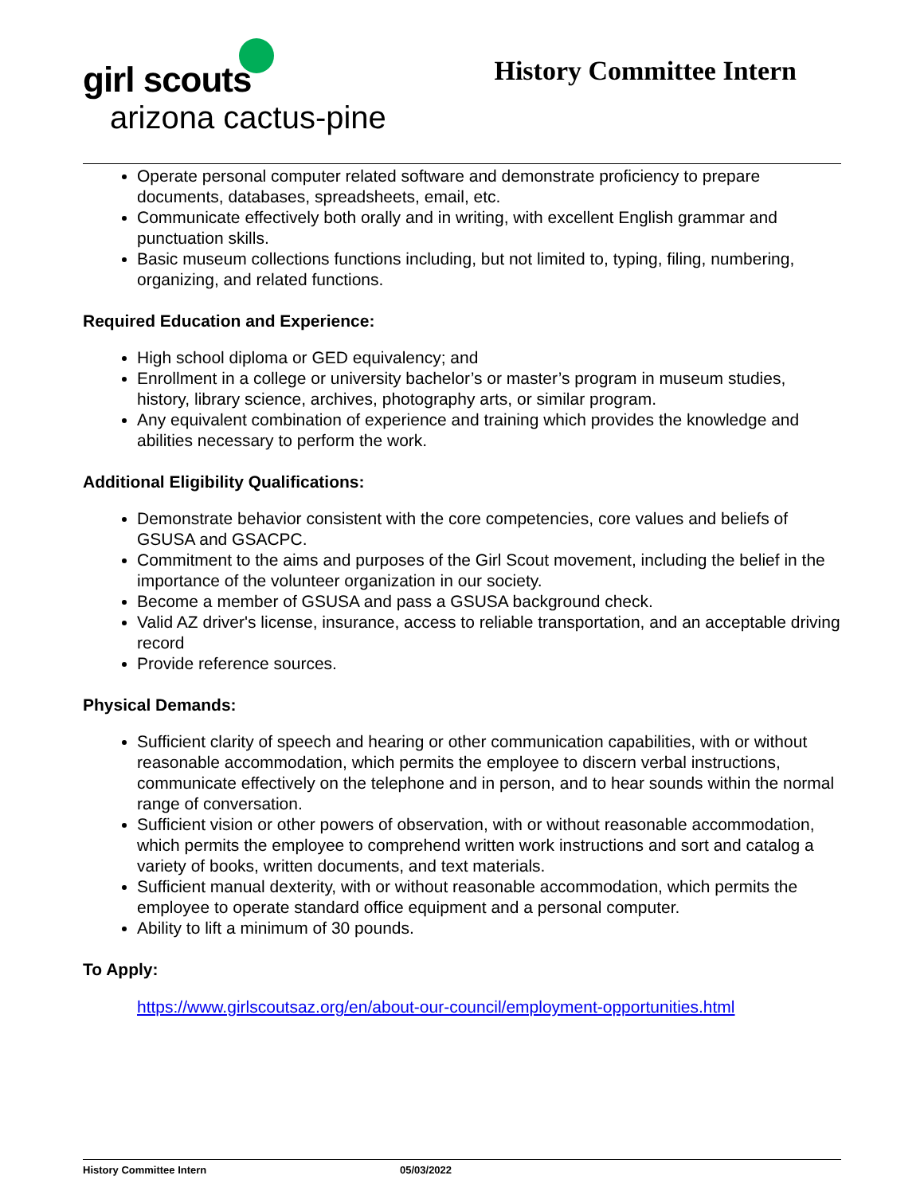girl scouts
arizona cactus-pine
History Committee Intern
Operate personal computer related software and demonstrate proficiency to prepare documents, databases, spreadsheets, email, etc.
Communicate effectively both orally and in writing, with excellent English grammar and punctuation skills.
Basic museum collections functions including, but not limited to, typing, filing, numbering, organizing, and related functions.
Required Education and Experience:
High school diploma or GED equivalency; and
Enrollment in a college or university bachelor’s or master’s program in museum studies, history, library science, archives, photography arts, or similar program.
Any equivalent combination of experience and training which provides the knowledge and abilities necessary to perform the work.
Additional Eligibility Qualifications:
Demonstrate behavior consistent with the core competencies, core values and beliefs of GSUSA and GSACPC.
Commitment to the aims and purposes of the Girl Scout movement, including the belief in the importance of the volunteer organization in our society.
Become a member of GSUSA and pass a GSUSA background check.
Valid AZ driver's license, insurance, access to reliable transportation, and an acceptable driving record
Provide reference sources.
Physical Demands:
Sufficient clarity of speech and hearing or other communication capabilities, with or without reasonable accommodation, which permits the employee to discern verbal instructions, communicate effectively on the telephone and in person, and to hear sounds within the normal range of conversation.
Sufficient vision or other powers of observation, with or without reasonable accommodation, which permits the employee to comprehend written work instructions and sort and catalog a variety of books, written documents, and text materials.
Sufficient manual dexterity, with or without reasonable accommodation, which permits the employee to operate standard office equipment and a personal computer.
Ability to lift a minimum of 30 pounds.
To Apply:
https://www.girlscoutsaz.org/en/about-our-council/employment-opportunities.html
History Committee Intern 05/03/2022